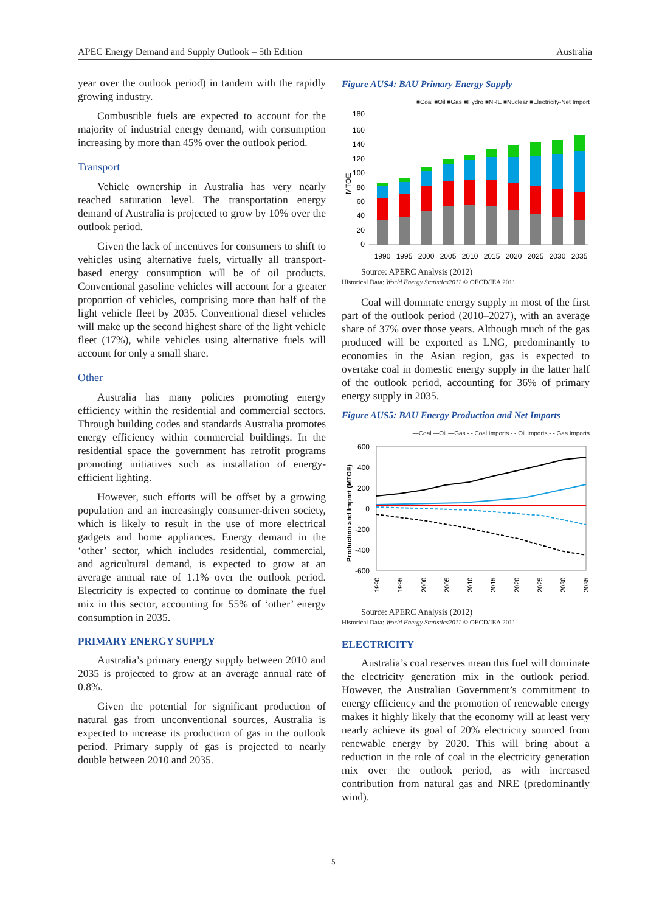APEC Energy Demand and Supply Outlook – 5th Edition Australia
year over the outlook period) in tandem with the rapidly growing industry.
Combustible fuels are expected to account for the majority of industrial energy demand, with consumption increasing by more than 45% over the outlook period.
Transport
Vehicle ownership in Australia has very nearly reached saturation level. The transportation energy demand of Australia is projected to grow by 10% over the outlook period.
Given the lack of incentives for consumers to shift to vehicles using alternative fuels, virtually all transport-based energy consumption will be of oil products. Conventional gasoline vehicles will account for a greater proportion of vehicles, comprising more than half of the light vehicle fleet by 2035. Conventional diesel vehicles will make up the second highest share of the light vehicle fleet (17%), while vehicles using alternative fuels will account for only a small share.
Other
Australia has many policies promoting energy efficiency within the residential and commercial sectors. Through building codes and standards Australia promotes energy efficiency within commercial buildings. In the residential space the government has retrofit programs promoting initiatives such as installation of energy-efficient lighting.
However, such efforts will be offset by a growing population and an increasingly consumer-driven society, which is likely to result in the use of more electrical gadgets and home appliances. Energy demand in the ‘other’ sector, which includes residential, commercial, and agricultural demand, is expected to grow at an average annual rate of 1.1% over the outlook period. Electricity is expected to continue to dominate the fuel mix in this sector, accounting for 55% of ‘other’ energy consumption in 2035.
PRIMARY ENERGY SUPPLY
Australia’s primary energy supply between 2010 and 2035 is projected to grow at an average annual rate of 0.8%.
Given the potential for significant production of natural gas from unconventional sources, Australia is expected to increase its production of gas in the outlook period. Primary supply of gas is projected to nearly double between 2010 and 2035.
Figure AUS4: BAU Primary Energy Supply
■Coal ■Oil ■Gas ■Hydro ■NRE ■Nuclear ■Electricity-Net Import
MTOE
180
160
140
120
100
80
60
40
20
0
1990
1995
2000
2005
2010
2015
2020
2025
2030
2035
Source: APERC Analysis (2012)
Historical Data: World Energy Statistics2011 © OECD/IEA 2011
Coal will dominate energy supply in most of the first part of the outlook period (2010–2027), with an average share of 37% over those years. Although much of the gas produced will be exported as LNG, predominantly to economies in the Asian region, gas is expected to overtake coal in domestic energy supply in the latter half of the outlook period, accounting for 36% of primary energy supply in 2035.
Figure AUS5: BAU Energy Production and Net Imports
—Coal —Oil —Gas - - Coal Imports - - Oil Imports - - Gas Imports
Production and Import (MTOE)
600
400
200
0
-200
-400
-600
1990
1995
2000
2005
2010
2015
2020
2025
2030
2035
Source: APERC Analysis (2012)
Historical Data: World Energy Statistics2011 © OECD/IEA 2011
ELECTRICITY
Australia’s coal reserves mean this fuel will dominate the electricity generation mix in the outlook period. However, the Australian Government’s commitment to energy efficiency and the promotion of renewable energy makes it highly likely that the economy will at least very nearly achieve its goal of 20% electricity sourced from renewable energy by 2020. This will bring about a reduction in the role of coal in the electricity generation mix over the outlook period, as with increased contribution from natural gas and NRE (predominantly wind).
5